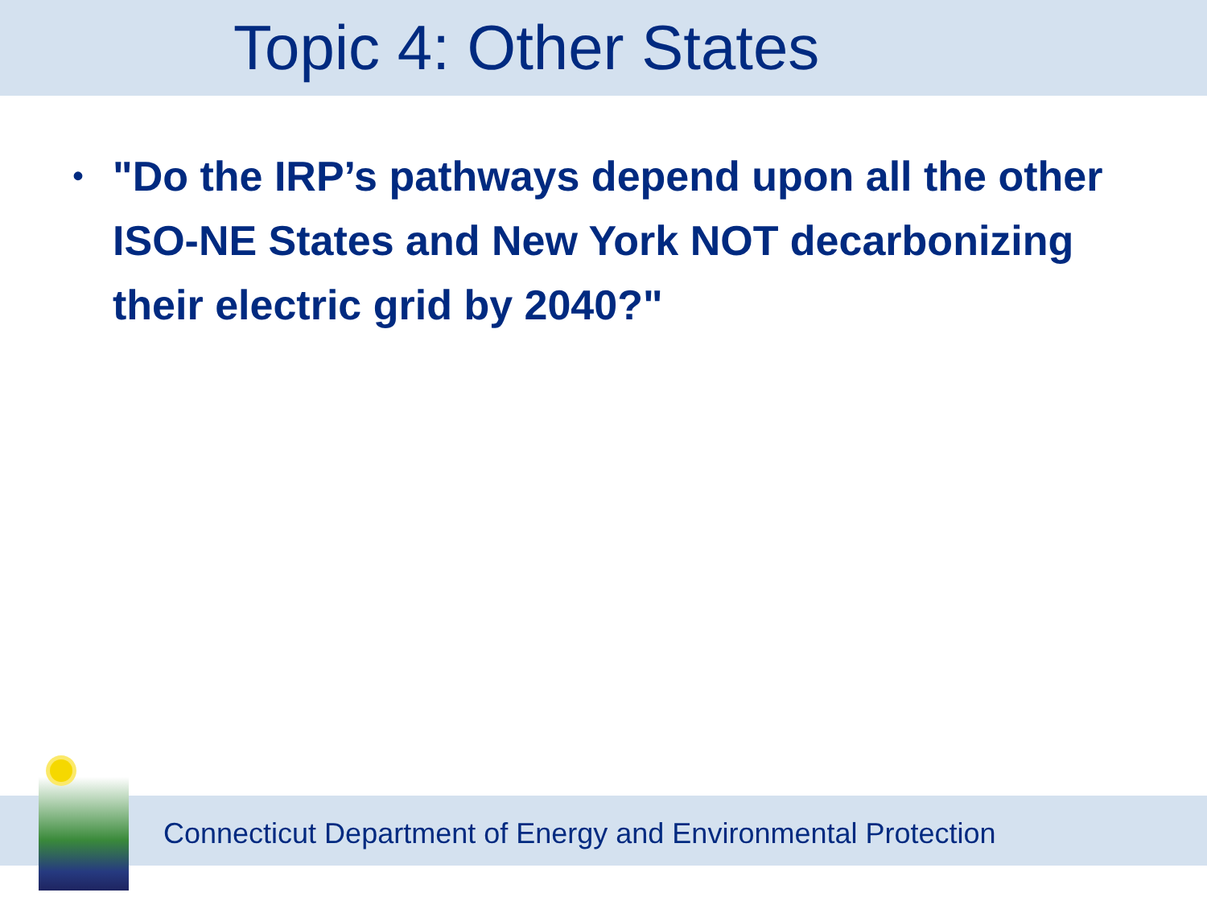Topic 4: Other States
•
"Do the IRP’s pathways depend upon all the other ISO-NE States and New York NOT decarbonizing their electric grid by 2040?"
Connecticut Department of Energy and Environmental Protection